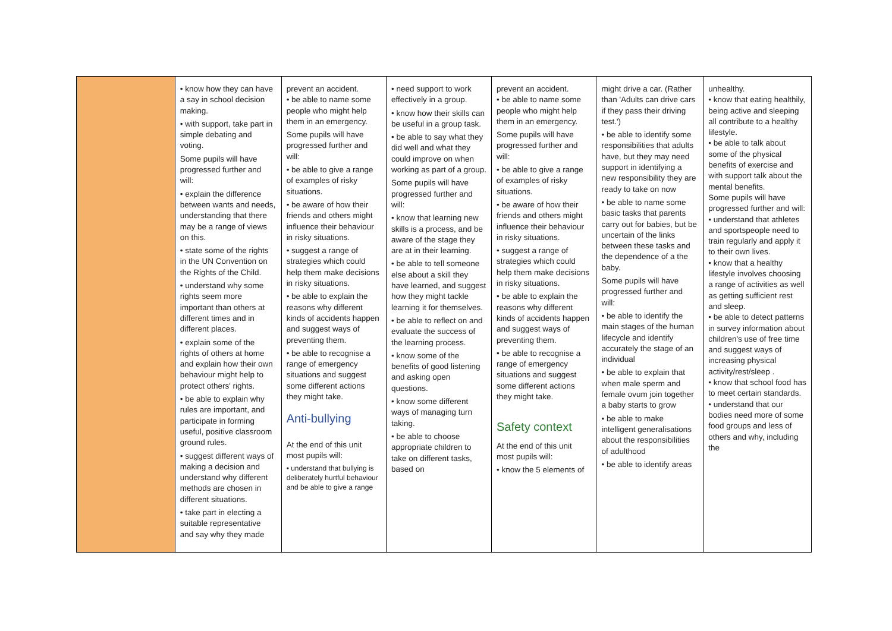| | • know how they can have a say in school decision making. • with support, take part in simple debating and voting. Some pupils will have progressed further and will: • explain the difference between wants and needs, understanding that there may be a range of views on this. • state some of the rights in the UN Convention on the Rights of the Child. • understand why some rights seem more important than others at different times and in different places. • explain some of the rights of others at home and explain how their own behaviour might help to protect others' rights. • be able to explain why rules are important, and participate in forming useful, positive classroom ground rules. • suggest different ways of making a decision and understand why different methods are chosen in different situations. • take part in electing a suitable representative and say why they made | prevent an accident. • be able to name some people who might help them in an emergency. Some pupils will have progressed further and will: • be able to give a range of examples of risky situations. • be aware of how their friends and others might influence their behaviour in risky situations. • suggest a range of strategies which could help them make decisions in risky situations. • be able to explain the reasons why different kinds of accidents happen and suggest ways of preventing them. • be able to recognise a range of emergency situations and suggest some different actions they might take. Anti-bullying At the end of this unit most pupils will: • understand that bullying is deliberately hurtful behaviour and be able to give a range | • need support to work effectively in a group. • know how their skills can be useful in a group task. • be able to say what they did well and what they could improve on when working as part of a group. Some pupils will have progressed further and will: • know that learning new skills is a process, and be aware of the stage they are at in their learning. • be able to tell someone else about a skill they have learned, and suggest how they might tackle learning it for themselves. • be able to reflect on and evaluate the success of the learning process. • know some of the benefits of good listening and asking open questions. • know some different ways of managing turn taking. • be able to choose appropriate children to take on different tasks, based on | prevent an accident. • be able to name some people who might help them in an emergency. Some pupils will have progressed further and will: • be able to give a range of examples of risky situations. • be aware of how their friends and others might influence their behaviour in risky situations. • suggest a range of strategies which could help them make decisions in risky situations. • be able to explain the reasons why different kinds of accidents happen and suggest ways of preventing them. • be able to recognise a range of emergency situations and suggest some different actions they might take. Safety context At the end of this unit most pupils will: • know the 5 elements of | might drive a car. (Rather than 'Adults can drive cars if they pass their driving test.') • be able to identify some responsibilities that adults have, but they may need support in identifying a new responsibility they are ready to take on now • be able to name some basic tasks that parents carry out for babies, but be uncertain of the links between these tasks and the dependence of a the baby. Some pupils will have progressed further and will: • be able to identify the main stages of the human lifecycle and identify accurately the stage of an individual • be able to explain that when male sperm and female ovum join together a baby starts to grow • be able to make intelligent generalisations about the responsibilities of adulthood • be able to identify areas | unhealthy. • know that eating healthily, being active and sleeping all contribute to a healthy lifestyle. • be able to talk about some of the physical benefits of exercise and with support talk about the mental benefits. Some pupils will have progressed further and will: • understand that athletes and sportspeople need to train regularly and apply it to their own lives. • know that a healthy lifestyle involves choosing a range of activities as well as getting sufficient rest and sleep. • be able to detect patterns in survey information about children's use of free time and suggest ways of increasing physical activity/rest/sleep . • know that school food has to meet certain standards. • understand that our bodies need more of some food groups and less of others and why, including the |